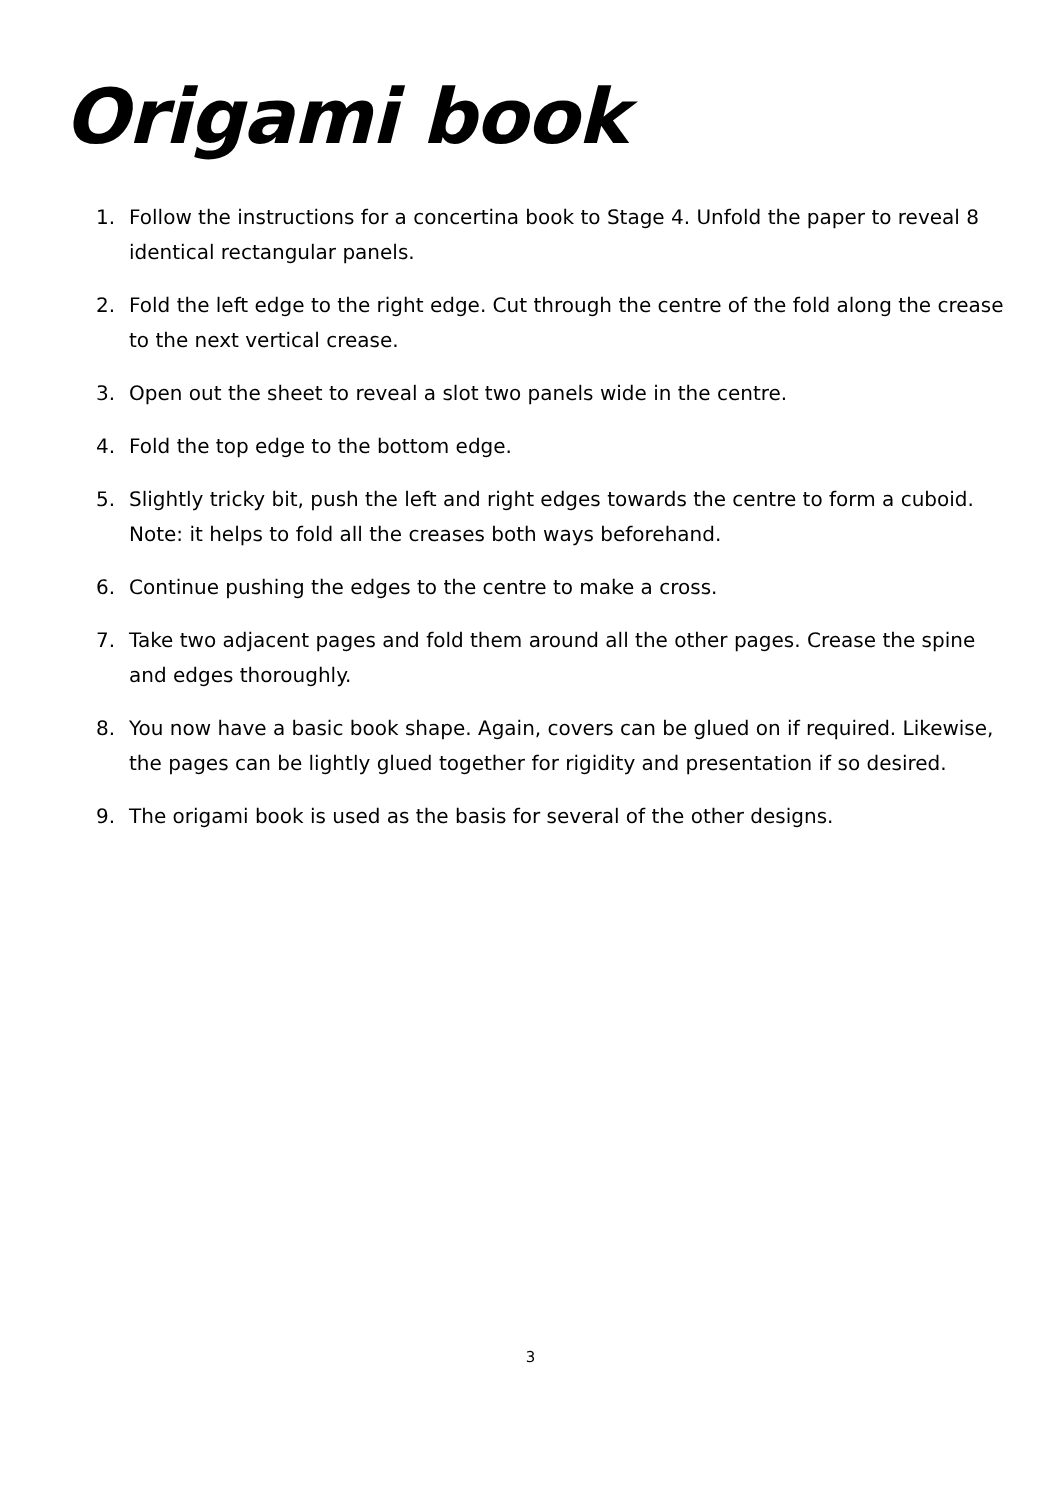Origami book
1. Follow the instructions for a concertina book to Stage 4. Unfold the paper to reveal 8 identical rectangular panels.
2. Fold the left edge to the right edge. Cut through the centre of the fold along the crease to the next vertical crease.
3. Open out the sheet to reveal a slot two panels wide in the centre.
4. Fold the top edge to the bottom edge.
5. Slightly tricky bit, push the left and right edges towards the centre to form a cuboid. Note: it helps to fold all the creases both ways beforehand.
6. Continue pushing the edges to the centre to make a cross.
7. Take two adjacent pages and fold them around all the other pages. Crease the spine and edges thoroughly.
8. You now have a basic book shape. Again, covers can be glued on if required. Likewise, the pages can be lightly glued together for rigidity and presentation if so desired.
9. The origami book is used as the basis for several of the other designs.
3